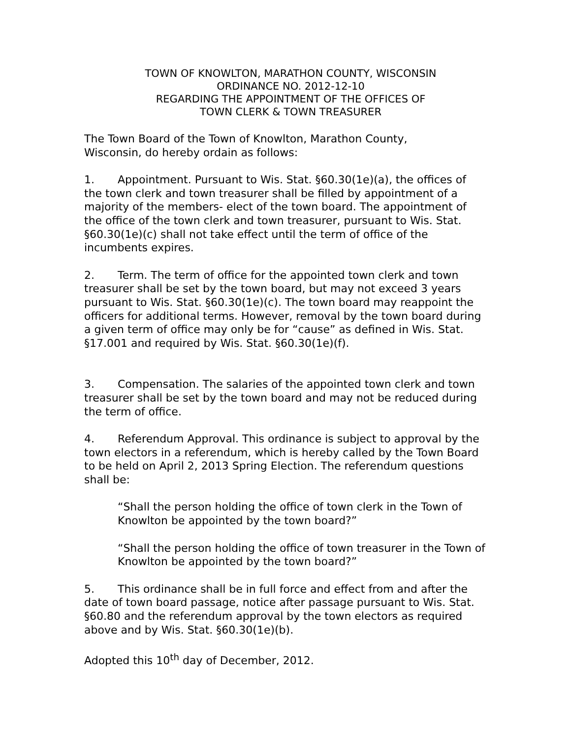TOWN OF KNOWLTON, MARATHON COUNTY, WISCONSIN
ORDINANCE NO. 2012-12-10
REGARDING THE APPOINTMENT OF THE OFFICES OF
TOWN CLERK & TOWN TREASURER
The Town Board of the Town of Knowlton, Marathon County,
Wisconsin, do hereby ordain as follows:
1. Appointment. Pursuant to Wis. Stat. §60.30(1e)(a), the offices of the town clerk and town treasurer shall be filled by appointment of a majority of the members- elect of the town board. The appointment of the office of the town clerk and town treasurer, pursuant to Wis. Stat. §60.30(1e)(c) shall not take effect until the term of office of the incumbents expires.
2. Term. The term of office for the appointed town clerk and town treasurer shall be set by the town board, but may not exceed 3 years pursuant to Wis. Stat. §60.30(1e)(c). The town board may reappoint the officers for additional terms. However, removal by the town board during a given term of office may only be for “cause” as defined in Wis. Stat. §17.001 and required by Wis. Stat. §60.30(1e)(f).
3. Compensation. The salaries of the appointed town clerk and town treasurer shall be set by the town board and may not be reduced during the term of office.
4. Referendum Approval. This ordinance is subject to approval by the town electors in a referendum, which is hereby called by the Town Board to be held on April 2, 2013 Spring Election. The referendum questions shall be:
“Shall the person holding the office of town clerk in the Town of Knowlton be appointed by the town board?”
“Shall the person holding the office of town treasurer in the Town of Knowlton be appointed by the town board?”
5. This ordinance shall be in full force and effect from and after the date of town board passage, notice after passage pursuant to Wis. Stat. §60.80 and the referendum approval by the town electors as required above and by Wis. Stat. §60.30(1e)(b).
Adopted this 10<sup>th</sup> day of December, 2012.